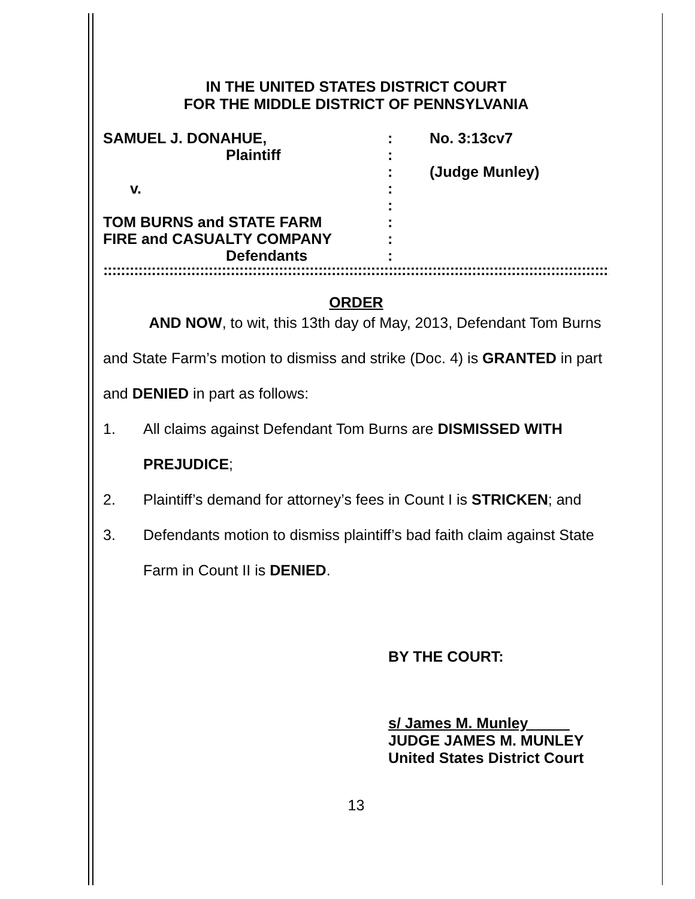IN THE UNITED STATES DISTRICT COURT
FOR THE MIDDLE DISTRICT OF PENNSYLVANIA
SAMUEL J. DONAHUE,
Plaintiff
v.
TOM BURNS and STATE FARM
FIRE and CASUALTY COMPANY
Defendants
:
:
:
:
:
:
:
:
No. 3:13cv7
(Judge Munley)
:::::::::::::::::::::::::::::::::::::::::::::::::::::::::::::::::::::::::::::::::::::::::::::::::::::::::::::::::::::::::::::::::::::::::::::::::::
ORDER
AND NOW, to wit, this 13th day of May, 2013, Defendant Tom Burns and State Farm’s motion to dismiss and strike (Doc. 4) is GRANTED in part and DENIED in part as follows:
1. All claims against Defendant Tom Burns are DISMISSED WITH PREJUDICE;
2. Plaintiff’s demand for attorney’s fees in Count I is STRICKEN; and
3. Defendants motion to dismiss plaintiff’s bad faith claim against State Farm in Count II is DENIED.
BY THE COURT:
s/ James M. Munley
JUDGE JAMES M. MUNLEY
United States District Court
13